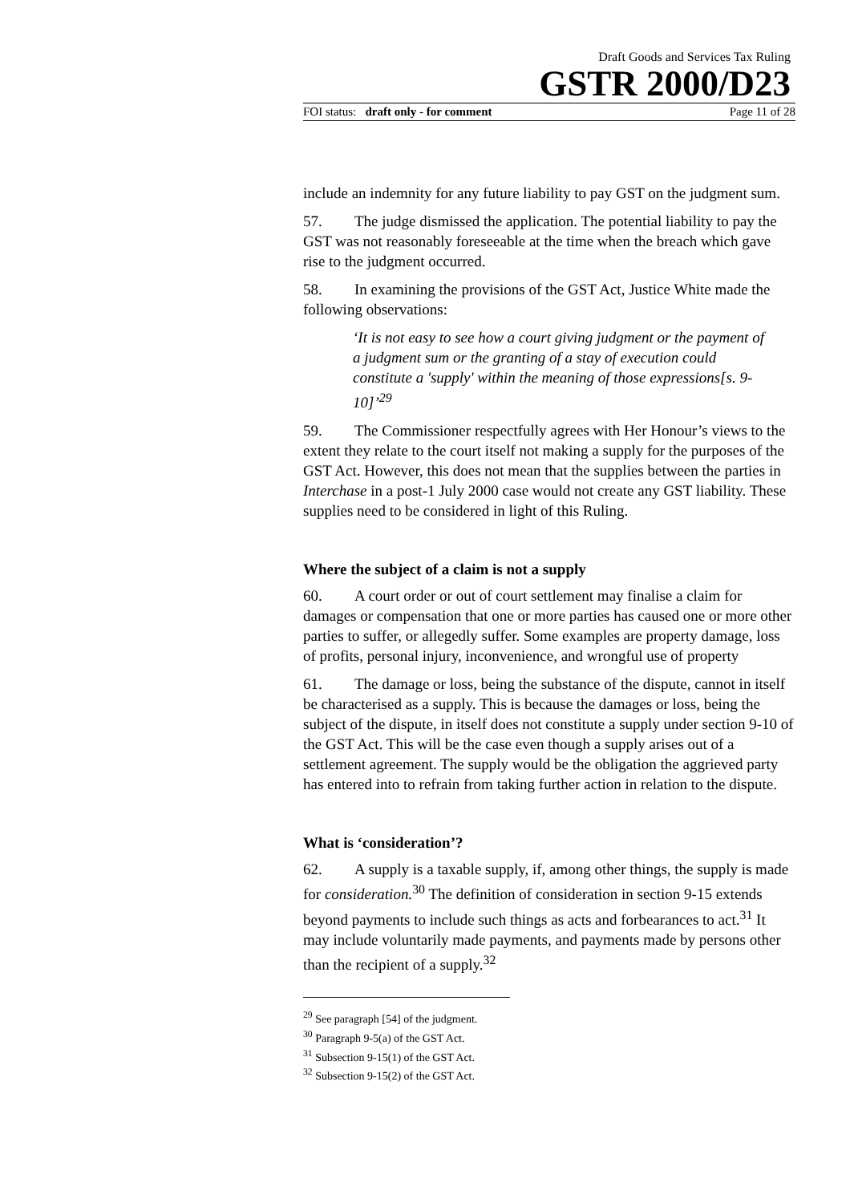Draft Goods and Services Tax Ruling
GSTR 2000/D23
FOI status: draft only - for comment Page 11 of 28
include an indemnity for any future liability to pay GST on the judgment sum.
57. The judge dismissed the application. The potential liability to pay the GST was not reasonably foreseeable at the time when the breach which gave rise to the judgment occurred.
58. In examining the provisions of the GST Act, Justice White made the following observations:
‘It is not easy to see how a court giving judgment or the payment of a judgment sum or the granting of a stay of execution could constitute a 'supply' within the meaning of those expressions[s. 9-10]’<sup>29</sup>
59. The Commissioner respectfully agrees with Her Honour’s views to the extent they relate to the court itself not making a supply for the purposes of the GST Act. However, this does not mean that the supplies between the parties in Interchase in a post-1 July 2000 case would not create any GST liability. These supplies need to be considered in light of this Ruling.
Where the subject of a claim is not a supply
60. A court order or out of court settlement may finalise a claim for damages or compensation that one or more parties has caused one or more other parties to suffer, or allegedly suffer. Some examples are property damage, loss of profits, personal injury, inconvenience, and wrongful use of property
61. The damage or loss, being the substance of the dispute, cannot in itself be characterised as a supply. This is because the damages or loss, being the subject of the dispute, in itself does not constitute a supply under section 9-10 of the GST Act. This will be the case even though a supply arises out of a settlement agreement. The supply would be the obligation the aggrieved party has entered into to refrain from taking further action in relation to the dispute.
What is ‘consideration’?
62. A supply is a taxable supply, if, among other things, the supply is made for consideration.<sup>30</sup> The definition of consideration in section 9-15 extends beyond payments to include such things as acts and forbearances to act.<sup>31</sup> It may include voluntarily made payments, and payments made by persons other than the recipient of a supply.<sup>32</sup>
<sup>29</sup> See paragraph [54] of the judgment.
<sup>30</sup> Paragraph 9-5(a) of the GST Act.
<sup>31</sup> Subsection 9-15(1) of the GST Act.
<sup>32</sup> Subsection 9-15(2) of the GST Act.